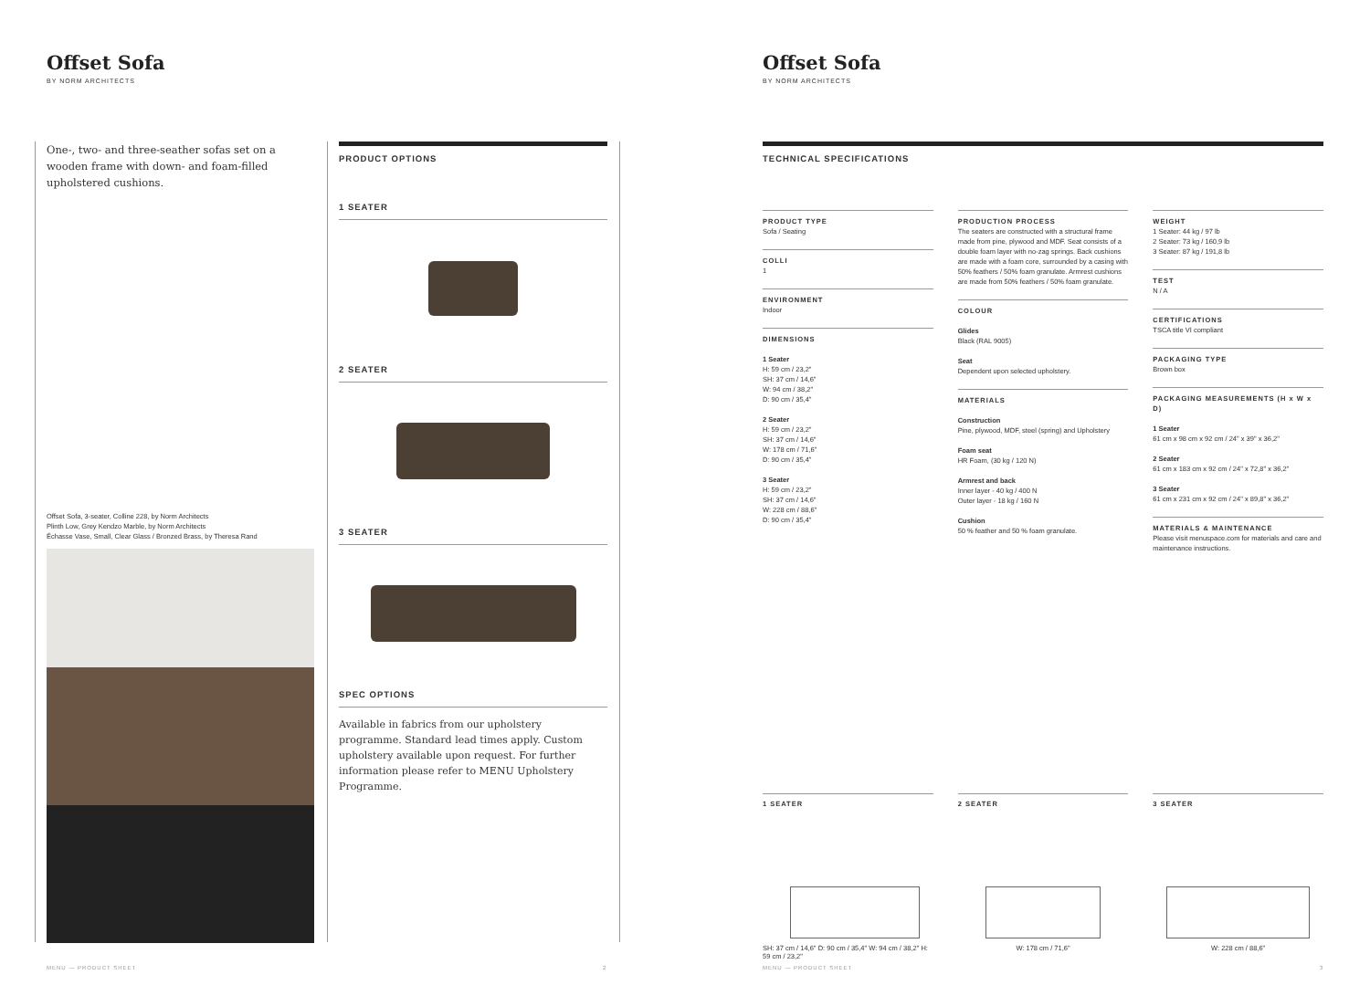Offset Sofa
BY NORM ARCHITECTS
One-, two- and three-seather sofas set on a wooden frame with down- and foam-filled upholstered cushions.
Offset Sofa, 3-seater, Colline 228, by Norm Architects
Plinth Low, Grey Kendzo Marble, by Norm Architects
Échasse Vase, Small, Clear Glass / Bronzed Brass, by Theresa Rand
PRODUCT OPTIONS
1 SEATER
2 SEATER
3 SEATER
SPEC OPTIONS
Available in fabrics from our upholstery programme. Standard lead times apply. Custom upholstery available upon request. For further information please refer to MENU Upholstery Programme.
MENU — PRODUCT SHEET 2
Offset Sofa
BY NORM ARCHITECTS
TECHNICAL SPECIFICATIONS
PRODUCT TYPE
Sofa / Seating
COLLI
1
ENVIRONMENT
Indoor
DIMENSIONS
1 Seater
H: 59 cm / 23,2"
SH: 37 cm / 14,6"
W: 94 cm / 38,2"
D: 90 cm / 35,4"
2 Seater
H: 59 cm / 23,2"
SH: 37 cm / 14,6"
W: 178 cm / 71,6"
D: 90 cm / 35,4"
3 Seater
H: 59 cm / 23,2"
SH: 37 cm / 14,6"
W: 228 cm / 88,6"
D: 90 cm / 35,4"
PRODUCTION PROCESS
The seaters are constructed with a structural frame made from pine, plywood and MDF. Seat consists of a double foam layer with no-zag springs. Back cushions are made with a foam core, surrounded by a casing with 50% feathers / 50% foam granulate. Armrest cushions are made from 50% feathers / 50% foam granulate.
COLOUR
Glides
Black (RAL 9005)
Seat
Dependent upon selected upholstery.
MATERIALS
Construction
Pine, plywood, MDF, steel (spring) and Upholstery
Foam seat
HR Foam, (30 kg / 120 N)
Armrest and back
Inner layer - 40 kg / 400 N
Outer layer - 18 kg / 160 N
Cushion
50 % feather and 50 % foam granulate.
WEIGHT
1 Seater: 44 kg / 97 lb
2 Seater: 73 kg / 160,9 lb
3 Seater: 87 kg / 191,8 lb
TEST
N / A
CERTIFICATIONS
TSCA title VI compliant
PACKAGING TYPE
Brown box
PACKAGING MEASUREMENTS (H x W x D)
1 Seater
61 cm x 98 cm x 92 cm / 24" x 39" x 36,2"
2 Seater
61 cm x 183 cm x 92 cm / 24" x 72,8" x 36,2"
3 Seater
61 cm x 231 cm x 92 cm / 24" x 89,8" x 36,2"
MATERIALS & MAINTENANCE
Please visit menuspace.com for materials and care and maintenance instructions.
1 SEATER
SH: 37 cm / 14,6" D: 90 cm / 35,4" W: 94 cm / 38,2" H: 59 cm / 23,2"
2 SEATER
W: 178 cm / 71,6"
3 SEATER
W: 228 cm / 88,6"
MENU — PRODUCT SHEET 3